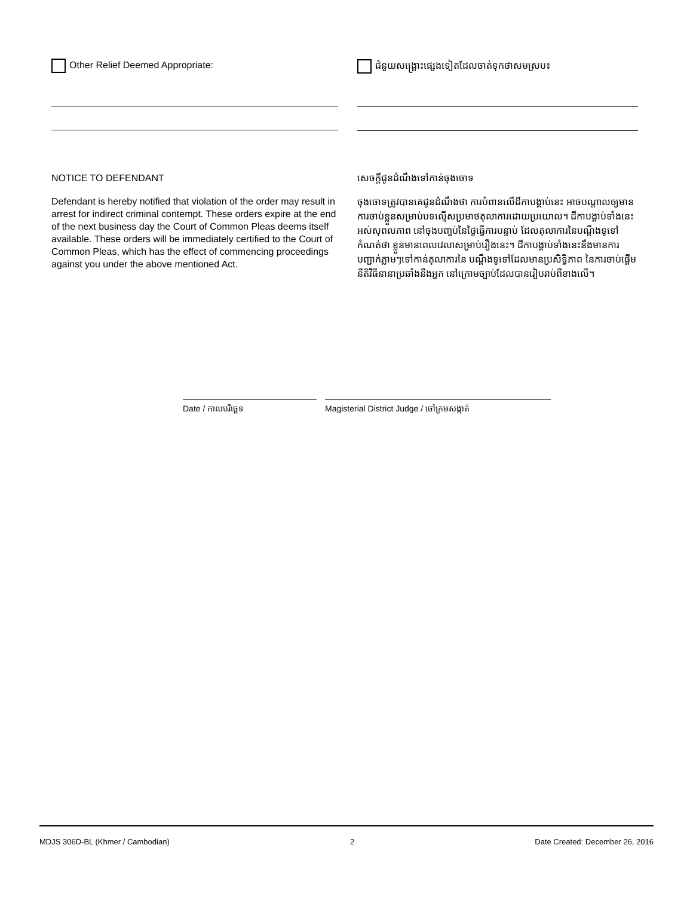Other Relief Deemed Appropriate: ជំនួយសង្គ្រោះផ្សេងទៀតដែលចាត់ទុកថាសមស្រប៖
NOTICE TO DEFENDANT
Defendant is hereby notified that violation of the order may result in arrest for indirect criminal contempt. These orders expire at the end of the next business day the Court of Common Pleas deems itself available. These orders will be immediately certified to the Court of Common Pleas, which has the effect of commencing proceedings against you under the above mentioned Act.
សេចក្តីជូនដំណឹងទៅកាន់ចុងចោទ
ចុងចោទត្រូវបានគេជូនដំណឹងថា ការបំពានលើដីកាបង្គាប់នេះ អាចបណ្តាលឲ្យមានការចាប់ខ្លួនសម្រាប់បទល្មើសប្រមាថតុលាការដោយប្រយោល។ ដីកាបង្គាប់ទាំងនេះ អស់សុពលភាព នៅចុងបញ្ចប់នៃថ្ងៃធ្វើការបន្ទាប់ ដែលតុលាការនៃបណ្តឹងទូទៅកំណត់ថា ខ្លួនមានពេលវេលាសម្រាប់រឿងនេះ។ ដីកាបង្គាប់ទាំងនេះនឹងមានការបញ្ជាក់ភ្លាមៗទៅកាន់តុលាការនៃ បណ្តឹងទូទៅដែលមានប្រសិទ្ធិភាព នៃការចាប់ផ្តើមនីតិវិធីនានាប្រឆាំងនឹងអ្នក នៅក្រោមច្បាប់ដែលបានរៀបរាប់ពីខាងលើ។
Date / កាលបរិច្ឆេទ Magisterial District Judge / ចៅក្រមសង្កាត់
MDJS 306D-BL (Khmer / Cambodian) 2 Date Created: December 26, 2016